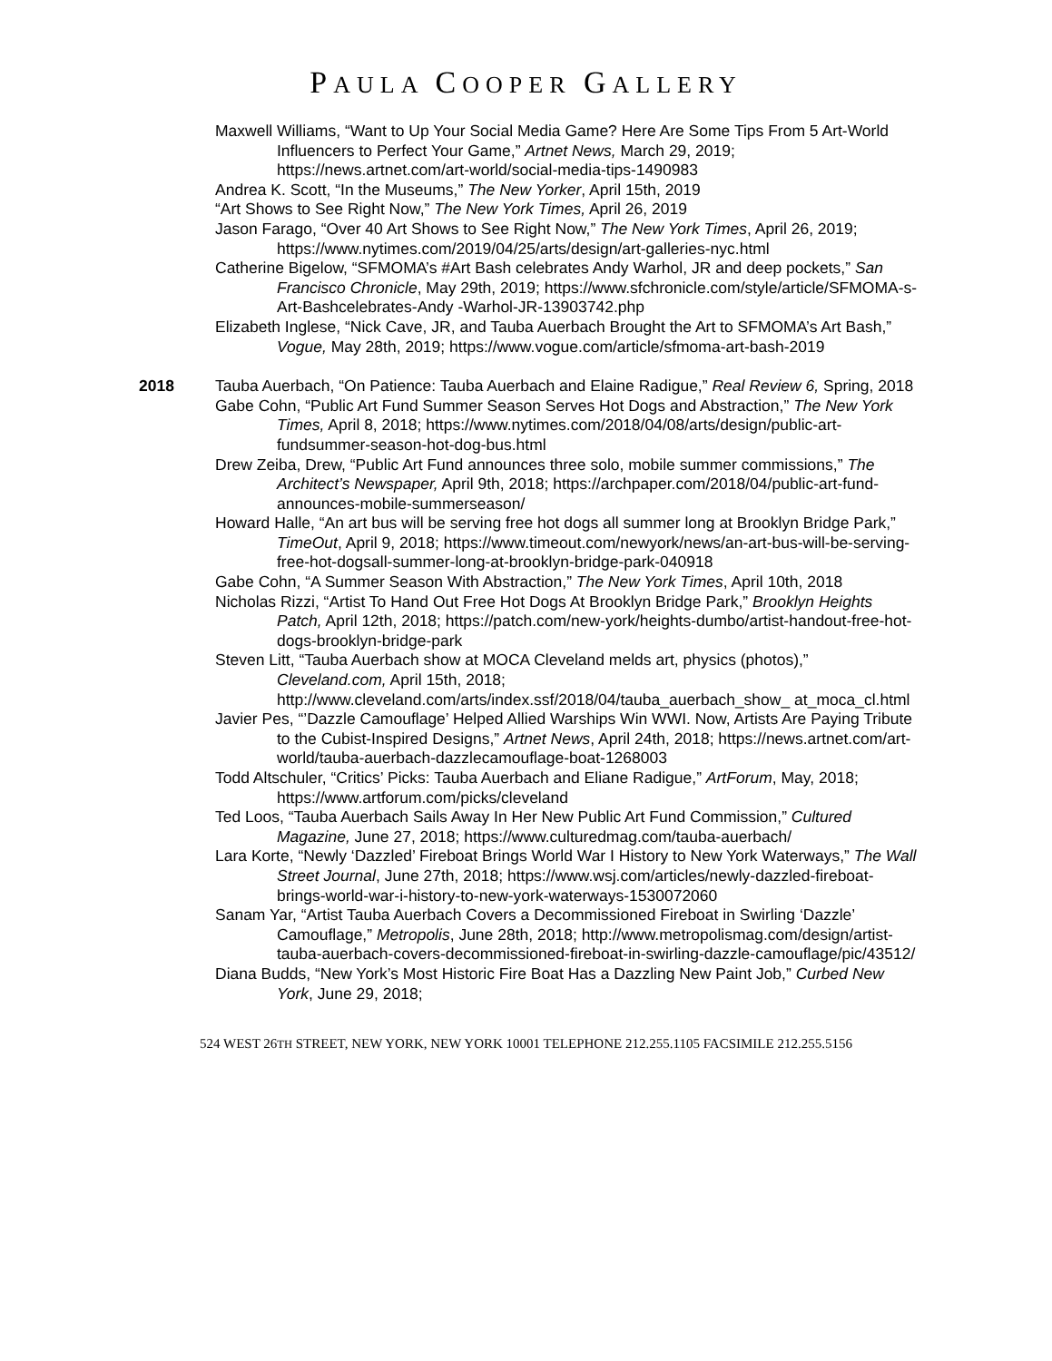PAULA COOPER GALLERY
Maxwell Williams, “Want to Up Your Social Media Game? Here Are Some Tips From 5 Art-World Influencers to Perfect Your Game,” Artnet News, March 29, 2019; https://news.artnet.com/art-world/social-media-tips-1490983
Andrea K. Scott, “In the Museums,” The New Yorker, April 15th, 2019
“Art Shows to See Right Now,” The New York Times, April 26, 2019
Jason Farago, “Over 40 Art Shows to See Right Now,” The New York Times, April 26, 2019; https://www.nytimes.com/2019/04/25/arts/design/art-galleries-nyc.html
Catherine Bigelow, “SFMOMA’s #Art Bash celebrates Andy Warhol, JR and deep pockets,” San Francisco Chronicle, May 29th, 2019; https://www.sfchronicle.com/style/article/SFMOMA-s-Art-Bashcelebrates-Andy -Warhol-JR-13903742.php
Elizabeth Inglese, “Nick Cave, JR, and Tauba Auerbach Brought the Art to SFMOMA’s Art Bash,” Vogue, May 28th, 2019; https://www.vogue.com/article/sfmoma-art-bash-2019
2018 Tauba Auerbach, “On Patience: Tauba Auerbach and Elaine Radigue,” Real Review 6, Spring, 2018
Gabe Cohn, “Public Art Fund Summer Season Serves Hot Dogs and Abstraction,” The New York Times, April 8, 2018; https://www.nytimes.com/2018/04/08/arts/design/public-art-fundsummer-season-hot-dog-bus.html
Drew Zeiba, Drew, “Public Art Fund announces three solo, mobile summer commissions,” The Architect’s Newspaper, April 9th, 2018; https://archpaper.com/2018/04/public-art-fund-announces-mobile-summerseason/
Howard Halle, “An art bus will be serving free hot dogs all summer long at Brooklyn Bridge Park,” TimeOut, April 9, 2018; https://www.timeout.com/newyork/news/an-art-bus-will-be-serving-free-hot-dogsall-summer-long-at-brooklyn-bridge-park-040918
Gabe Cohn, “A Summer Season With Abstraction,” The New York Times, April 10th, 2018
Nicholas Rizzi, “Artist To Hand Out Free Hot Dogs At Brooklyn Bridge Park,” Brooklyn Heights Patch, April 12th, 2018; https://patch.com/new-york/heights-dumbo/artist-handout-free-hot-dogs-brooklyn-bridge-park
Steven Litt, “Tauba Auerbach show at MOCA Cleveland melds art, physics (photos),” Cleveland.com, April 15th, 2018; http://www.cleveland.com/arts/index.ssf/2018/04/tauba_auerbach_show_ at_moca_cl.html
Javier Pes, “’Dazzle Camouflage’ Helped Allied Warships Win WWI. Now, Artists Are Paying Tribute to the Cubist-Inspired Designs,” Artnet News, April 24th, 2018; https://news.artnet.com/art-world/tauba-auerbach-dazzlecamouflage-boat-1268003
Todd Altschuler, “Critics’ Picks: Tauba Auerbach and Eliane Radigue,” ArtForum, May, 2018; https://www.artforum.com/picks/cleveland
Ted Loos, “Tauba Auerbach Sails Away In Her New Public Art Fund Commission,” Cultured Magazine, June 27, 2018; https://www.culturedmag.com/tauba-auerbach/
Lara Korte, “Newly ‘Dazzled’ Fireboat Brings World War I History to New York Waterways,” The Wall Street Journal, June 27th, 2018; https://www.wsj.com/articles/newly-dazzled-fireboat-brings-world-war-i-history-to-new-york-waterways-1530072060
Sanam Yar, “Artist Tauba Auerbach Covers a Decommissioned Fireboat in Swirling ‘Dazzle’ Camouflage,” Metropolis, June 28th, 2018; http://www.metropolismag.com/design/artist-tauba-auerbach-covers-decommissioned-fireboat-in-swirling-dazzle-camouflage/pic/43512/
Diana Budds, “New York’s Most Historic Fire Boat Has a Dazzling New Paint Job,” Curbed New York, June 29, 2018;
524 WEST 26TH STREET, NEW YORK, NEW YORK 10001 TELEPHONE 212.255.1105 FACSIMILE 212.255.5156